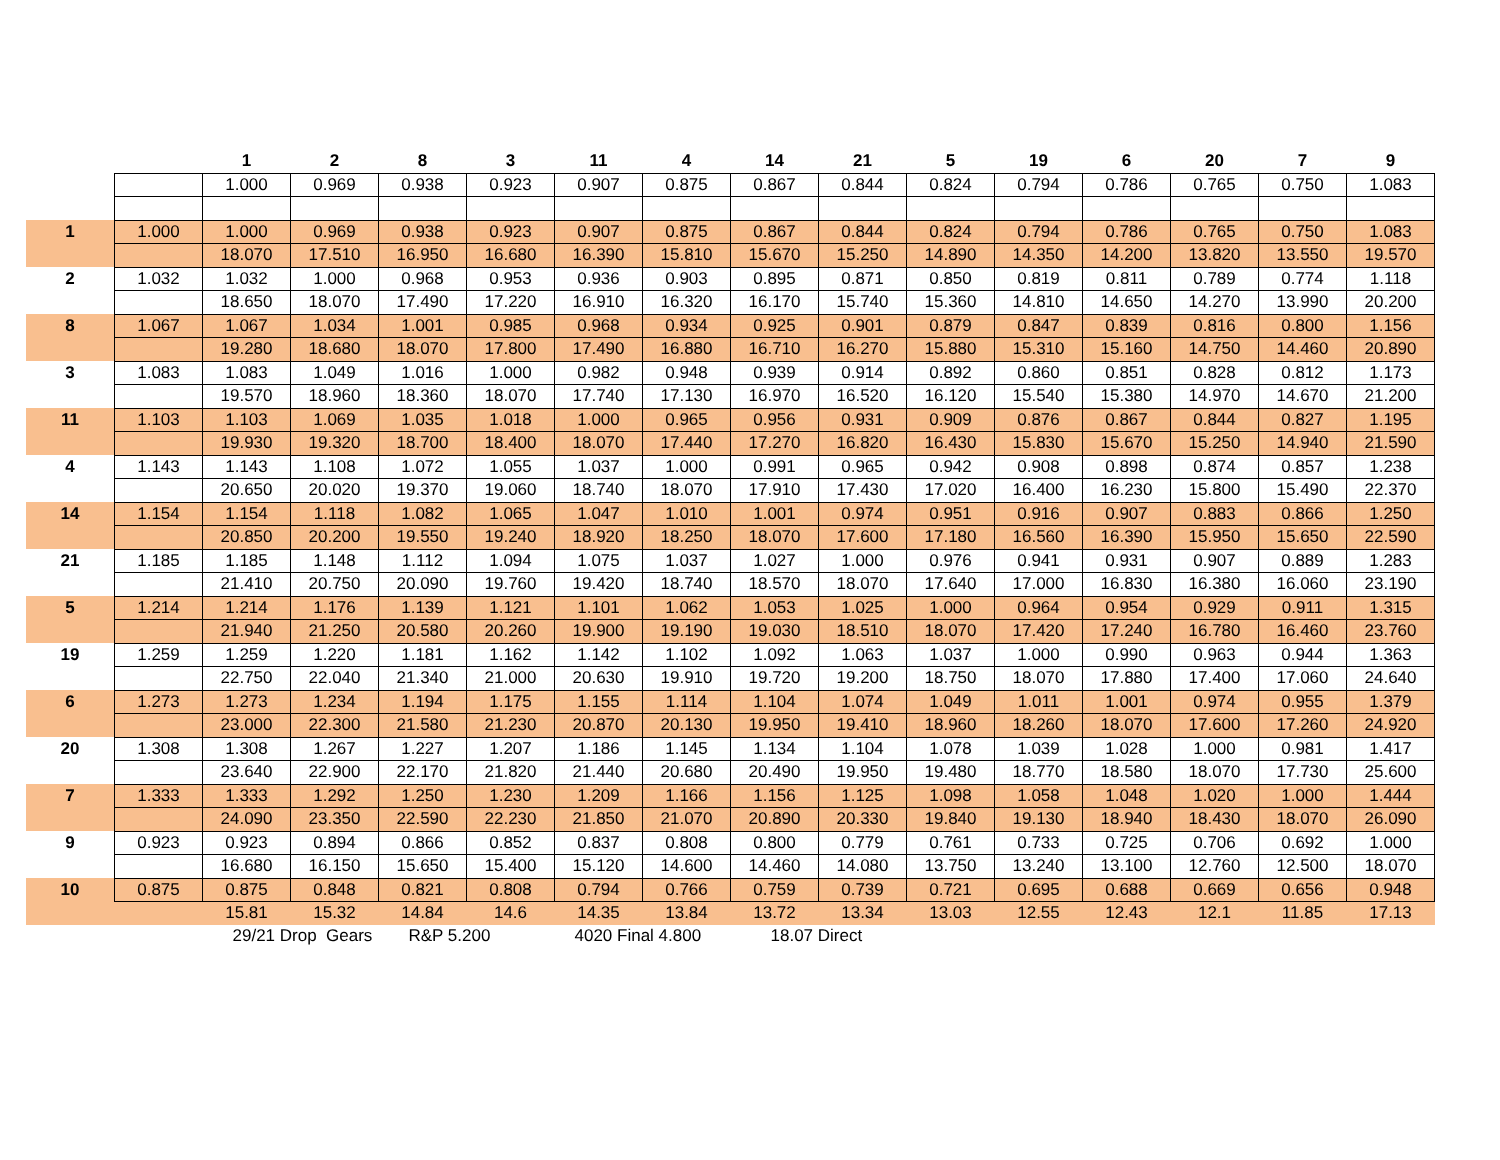| | | 1 | 2 | 8 | 3 | 11 | 4 | 14 | 21 | 5 | 19 | 6 | 20 | 7 | 9 |
| --- | --- | --- | --- | --- | --- | --- | --- | --- | --- | --- | --- | --- | --- | --- | --- |
| | | 1.000 | 0.969 | 0.938 | 0.923 | 0.907 | 0.875 | 0.867 | 0.844 | 0.824 | 0.794 | 0.786 | 0.765 | 0.750 | 1.083 |
| 1 | 1.000 | 1.000 | 0.969 | 0.938 | 0.923 | 0.907 | 0.875 | 0.867 | 0.844 | 0.824 | 0.794 | 0.786 | 0.765 | 0.750 | 1.083 |
| | | 18.070 | 17.510 | 16.950 | 16.680 | 16.390 | 15.810 | 15.670 | 15.250 | 14.890 | 14.350 | 14.200 | 13.820 | 13.550 | 19.570 |
| 2 | 1.032 | 1.032 | 1.000 | 0.968 | 0.953 | 0.936 | 0.903 | 0.895 | 0.871 | 0.850 | 0.819 | 0.811 | 0.789 | 0.774 | 1.118 |
| | | 18.650 | 18.070 | 17.490 | 17.220 | 16.910 | 16.320 | 16.170 | 15.740 | 15.360 | 14.810 | 14.650 | 14.270 | 13.990 | 20.200 |
| 8 | 1.067 | 1.067 | 1.034 | 1.001 | 0.985 | 0.968 | 0.934 | 0.925 | 0.901 | 0.879 | 0.847 | 0.839 | 0.816 | 0.800 | 1.156 |
| | | 19.280 | 18.680 | 18.070 | 17.800 | 17.490 | 16.880 | 16.710 | 16.270 | 15.880 | 15.310 | 15.160 | 14.750 | 14.460 | 20.890 |
| 3 | 1.083 | 1.083 | 1.049 | 1.016 | 1.000 | 0.982 | 0.948 | 0.939 | 0.914 | 0.892 | 0.860 | 0.851 | 0.828 | 0.812 | 1.173 |
| | | 19.570 | 18.960 | 18.360 | 18.070 | 17.740 | 17.130 | 16.970 | 16.520 | 16.120 | 15.540 | 15.380 | 14.970 | 14.670 | 21.200 |
| 11 | 1.103 | 1.103 | 1.069 | 1.035 | 1.018 | 1.000 | 0.965 | 0.956 | 0.931 | 0.909 | 0.876 | 0.867 | 0.844 | 0.827 | 1.195 |
| | | 19.930 | 19.320 | 18.700 | 18.400 | 18.070 | 17.440 | 17.270 | 16.820 | 16.430 | 15.830 | 15.670 | 15.250 | 14.940 | 21.590 |
| 4 | 1.143 | 1.143 | 1.108 | 1.072 | 1.055 | 1.037 | 1.000 | 0.991 | 0.965 | 0.942 | 0.908 | 0.898 | 0.874 | 0.857 | 1.238 |
| | | 20.650 | 20.020 | 19.370 | 19.060 | 18.740 | 18.070 | 17.910 | 17.430 | 17.020 | 16.400 | 16.230 | 15.800 | 15.490 | 22.370 |
| 14 | 1.154 | 1.154 | 1.118 | 1.082 | 1.065 | 1.047 | 1.010 | 1.001 | 0.974 | 0.951 | 0.916 | 0.907 | 0.883 | 0.866 | 1.250 |
| | | 20.850 | 20.200 | 19.550 | 19.240 | 18.920 | 18.250 | 18.070 | 17.600 | 17.180 | 16.560 | 16.390 | 15.950 | 15.650 | 22.590 |
| 21 | 1.185 | 1.185 | 1.148 | 1.112 | 1.094 | 1.075 | 1.037 | 1.027 | 1.000 | 0.976 | 0.941 | 0.931 | 0.907 | 0.889 | 1.283 |
| | | 21.410 | 20.750 | 20.090 | 19.760 | 19.420 | 18.740 | 18.570 | 18.070 | 17.640 | 17.000 | 16.830 | 16.380 | 16.060 | 23.190 |
| 5 | 1.214 | 1.214 | 1.176 | 1.139 | 1.121 | 1.101 | 1.062 | 1.053 | 1.025 | 1.000 | 0.964 | 0.954 | 0.929 | 0.911 | 1.315 |
| | | 21.940 | 21.250 | 20.580 | 20.260 | 19.900 | 19.190 | 19.030 | 18.510 | 18.070 | 17.420 | 17.240 | 16.780 | 16.460 | 23.760 |
| 19 | 1.259 | 1.259 | 1.220 | 1.181 | 1.162 | 1.142 | 1.102 | 1.092 | 1.063 | 1.037 | 1.000 | 0.990 | 0.963 | 0.944 | 1.363 |
| | | 22.750 | 22.040 | 21.340 | 21.000 | 20.630 | 19.910 | 19.720 | 19.200 | 18.750 | 18.070 | 17.880 | 17.400 | 17.060 | 24.640 |
| 6 | 1.273 | 1.273 | 1.234 | 1.194 | 1.175 | 1.155 | 1.114 | 1.104 | 1.074 | 1.049 | 1.011 | 1.001 | 0.974 | 0.955 | 1.379 |
| | | 23.000 | 22.300 | 21.580 | 21.230 | 20.870 | 20.130 | 19.950 | 19.410 | 18.960 | 18.260 | 18.070 | 17.600 | 17.260 | 24.920 |
| 20 | 1.308 | 1.308 | 1.267 | 1.227 | 1.207 | 1.186 | 1.145 | 1.134 | 1.104 | 1.078 | 1.039 | 1.028 | 1.000 | 0.981 | 1.417 |
| | | 23.640 | 22.900 | 22.170 | 21.820 | 21.440 | 20.680 | 20.490 | 19.950 | 19.480 | 18.770 | 18.580 | 18.070 | 17.730 | 25.600 |
| 7 | 1.333 | 1.333 | 1.292 | 1.250 | 1.230 | 1.209 | 1.166 | 1.156 | 1.125 | 1.098 | 1.058 | 1.048 | 1.020 | 1.000 | 1.444 |
| | | 24.090 | 23.350 | 22.590 | 22.230 | 21.850 | 21.070 | 20.890 | 20.330 | 19.840 | 19.130 | 18.940 | 18.430 | 18.070 | 26.090 |
| 9 | 0.923 | 0.923 | 0.894 | 0.866 | 0.852 | 0.837 | 0.808 | 0.800 | 0.779 | 0.761 | 0.733 | 0.725 | 0.706 | 0.692 | 1.000 |
| | | 16.680 | 16.150 | 15.650 | 15.400 | 15.120 | 14.600 | 14.460 | 14.080 | 13.750 | 13.240 | 13.100 | 12.760 | 12.500 | 18.070 |
| 10 | 0.875 | 0.875 | 0.848 | 0.821 | 0.808 | 0.794 | 0.766 | 0.759 | 0.739 | 0.721 | 0.695 | 0.688 | 0.669 | 0.656 | 0.948 |
| | | 15.81 | 15.32 | 14.84 | 14.6 | 14.35 | 13.84 | 13.72 | 13.34 | 13.03 | 12.55 | 12.43 | 12.1 | 11.85 | 17.13 |
| | | 29/21 Drop Gears | | R&P 5.200 | | 4020 Final 4.800 | | 18.07 Direct | | | | | | | |